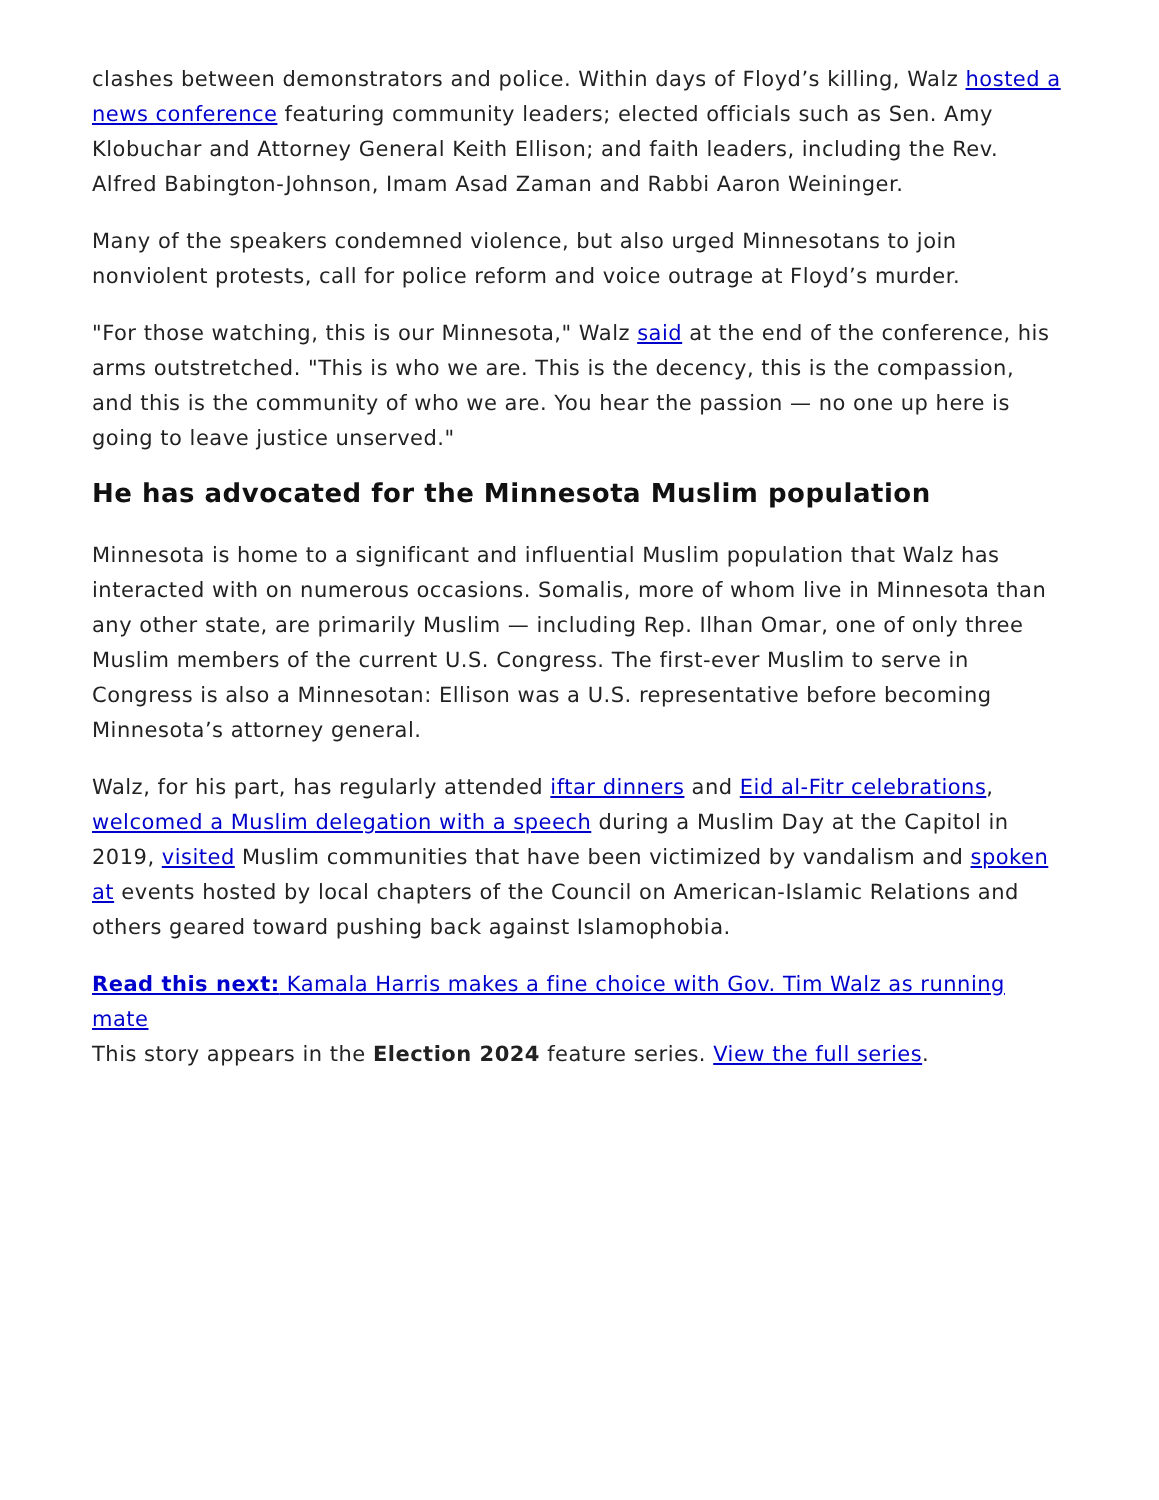clashes between demonstrators and police. Within days of Floyd’s killing, Walz hosted a news conference featuring community leaders; elected officials such as Sen. Amy Klobuchar and Attorney General Keith Ellison; and faith leaders, including the Rev. Alfred Babington-Johnson, Imam Asad Zaman and Rabbi Aaron Weininger.
Many of the speakers condemned violence, but also urged Minnesotans to join nonviolent protests, call for police reform and voice outrage at Floyd’s murder.
"For those watching, this is our Minnesota," Walz said at the end of the conference, his arms outstretched. "This is who we are. This is the decency, this is the compassion, and this is the community of who we are. You hear the passion — no one up here is going to leave justice unserved."
He has advocated for the Minnesota Muslim population
Minnesota is home to a significant and influential Muslim population that Walz has interacted with on numerous occasions. Somalis, more of whom live in Minnesota than any other state, are primarily Muslim — including Rep. Ilhan Omar, one of only three Muslim members of the current U.S. Congress. The first-ever Muslim to serve in Congress is also a Minnesotan: Ellison was a U.S. representative before becoming Minnesota’s attorney general.
Walz, for his part, has regularly attended iftar dinners and Eid al-Fitr celebrations, welcomed a Muslim delegation with a speech during a Muslim Day at the Capitol in 2019, visited Muslim communities that have been victimized by vandalism and spoken at events hosted by local chapters of the Council on American-Islamic Relations and others geared toward pushing back against Islamophobia.
Read this next: Kamala Harris makes a fine choice with Gov. Tim Walz as running mate
This story appears in the Election 2024 feature series. View the full series.